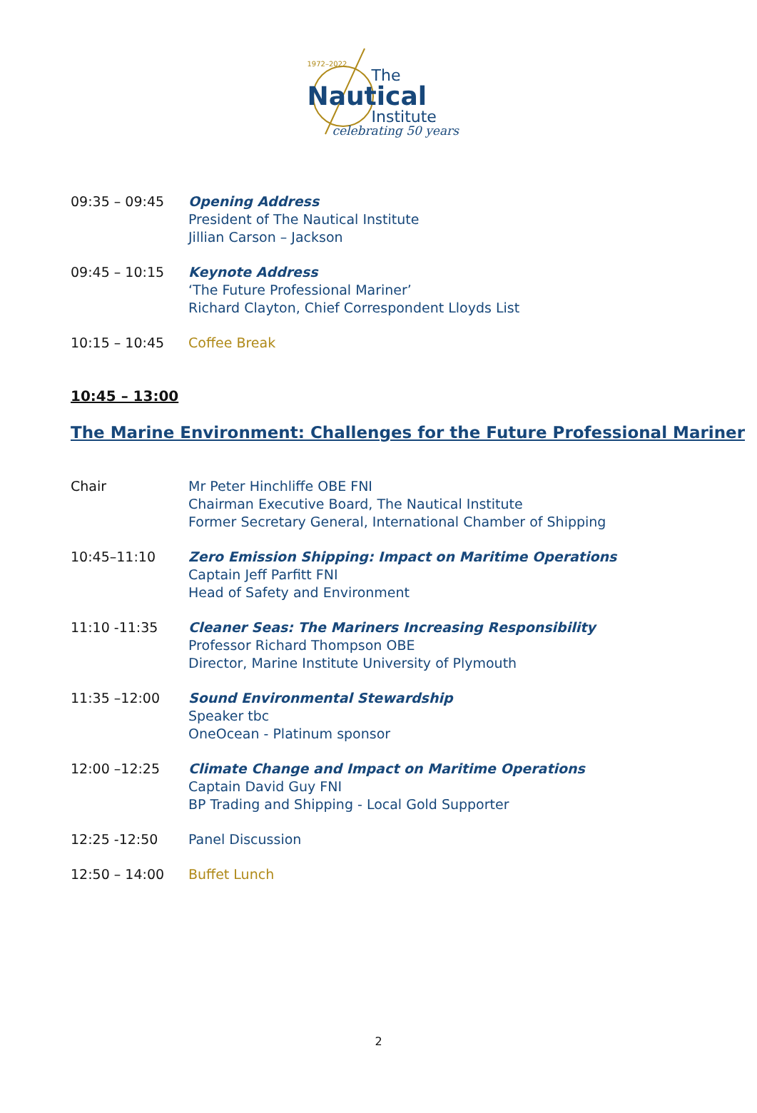1972–2022
The
Nautical
Institute
celebrating 50 years
09:35 – 09:45 Opening Address
President of The Nautical Institute
Jillian Carson – Jackson
09:45 – 10:15 Keynote Address
‘The Future Professional Mariner’
Richard Clayton, Chief Correspondent Lloyds List
10:15 – 10:45 Coffee Break
10:45 – 13:00
The Marine Environment: Challenges for the Future Professional Mariner
Chair Mr Peter Hinchliffe OBE FNI
Chairman Executive Board, The Nautical Institute
Former Secretary General, International Chamber of Shipping
10:45–11:10 Zero Emission Shipping: Impact on Maritime Operations
Captain Jeff Parfitt FNI
Head of Safety and Environment
11:10 -11:35 Cleaner Seas: The Mariners Increasing Responsibility
Professor Richard Thompson OBE
Director, Marine Institute University of Plymouth
11:35 –12:00 Sound Environmental Stewardship
Speaker tbc
OneOcean - Platinum sponsor
12:00 –12:25 Climate Change and Impact on Maritime Operations
Captain David Guy FNI
BP Trading and Shipping - Local Gold Supporter
12:25 -12:50 Panel Discussion
12:50 – 14:00 Buffet Lunch
2